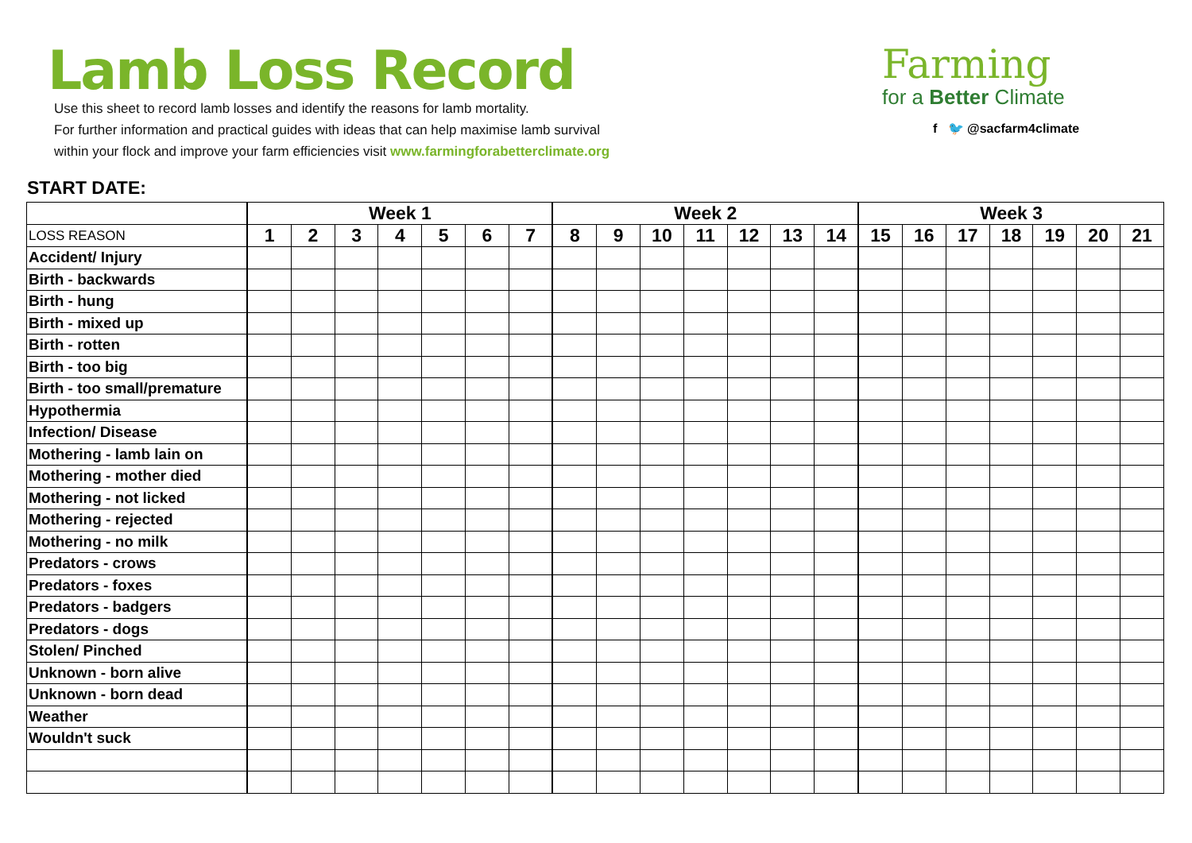Lamb Loss Record
Use this sheet to record lamb losses and identify the reasons for lamb mortality.
For further information and practical guides with ideas that can help maximise lamb survival
within your flock and improve your farm efficiencies visit www.farmingforabetterclimate.org
Farming
for a Better Climate
f 🐦 @sacfarm4climate
START DATE:
| | Week 1 | | | | | | | Week 2 | | | | | | | Week 3 | | | | | | |
| LOSS REASON | 1 | 2 | 3 | 4 | 5 | 6 | 7 | 8 | 9 | 10 | 11 | 12 | 13 | 14 | 15 | 16 | 17 | 18 | 19 | 20 | 21 |
| Accident/ Injury | | | | | | | | | | | | | | | | | | | | | |
| Birth - backwards | | | | | | | | | | | | | | | | | | | | | |
| Birth - hung | | | | | | | | | | | | | | | | | | | | | |
| Birth - mixed up | | | | | | | | | | | | | | | | | | | | | |
| Birth - rotten | | | | | | | | | | | | | | | | | | | | | |
| Birth - too big | | | | | | | | | | | | | | | | | | | | | |
| Birth - too small/premature | | | | | | | | | | | | | | | | | | | | | |
| Hypothermia | | | | | | | | | | | | | | | | | | | | | |
| Infection/ Disease | | | | | | | | | | | | | | | | | | | | | |
| Mothering - lamb lain on | | | | | | | | | | | | | | | | | | | | | |
| Mothering - mother died | | | | | | | | | | | | | | | | | | | | | |
| Mothering - not licked | | | | | | | | | | | | | | | | | | | | | |
| Mothering - rejected | | | | | | | | | | | | | | | | | | | | | |
| Mothering - no milk | | | | | | | | | | | | | | | | | | | | | |
| Predators - crows | | | | | | | | | | | | | | | | | | | | | |
| Predators - foxes | | | | | | | | | | | | | | | | | | | | | |
| Predators - badgers | | | | | | | | | | | | | | | | | | | | | |
| Predators - dogs | | | | | | | | | | | | | | | | | | | | | |
| Stolen/ Pinched | | | | | | | | | | | | | | | | | | | | | |
| Unknown - born alive | | | | | | | | | | | | | | | | | | | | | |
| Unknown - born dead | | | | | | | | | | | | | | | | | | | | | |
| Weather | | | | | | | | | | | | | | | | | | | | | |
| Wouldn't suck | | | | | | | | | | | | | | | | | | | | | |